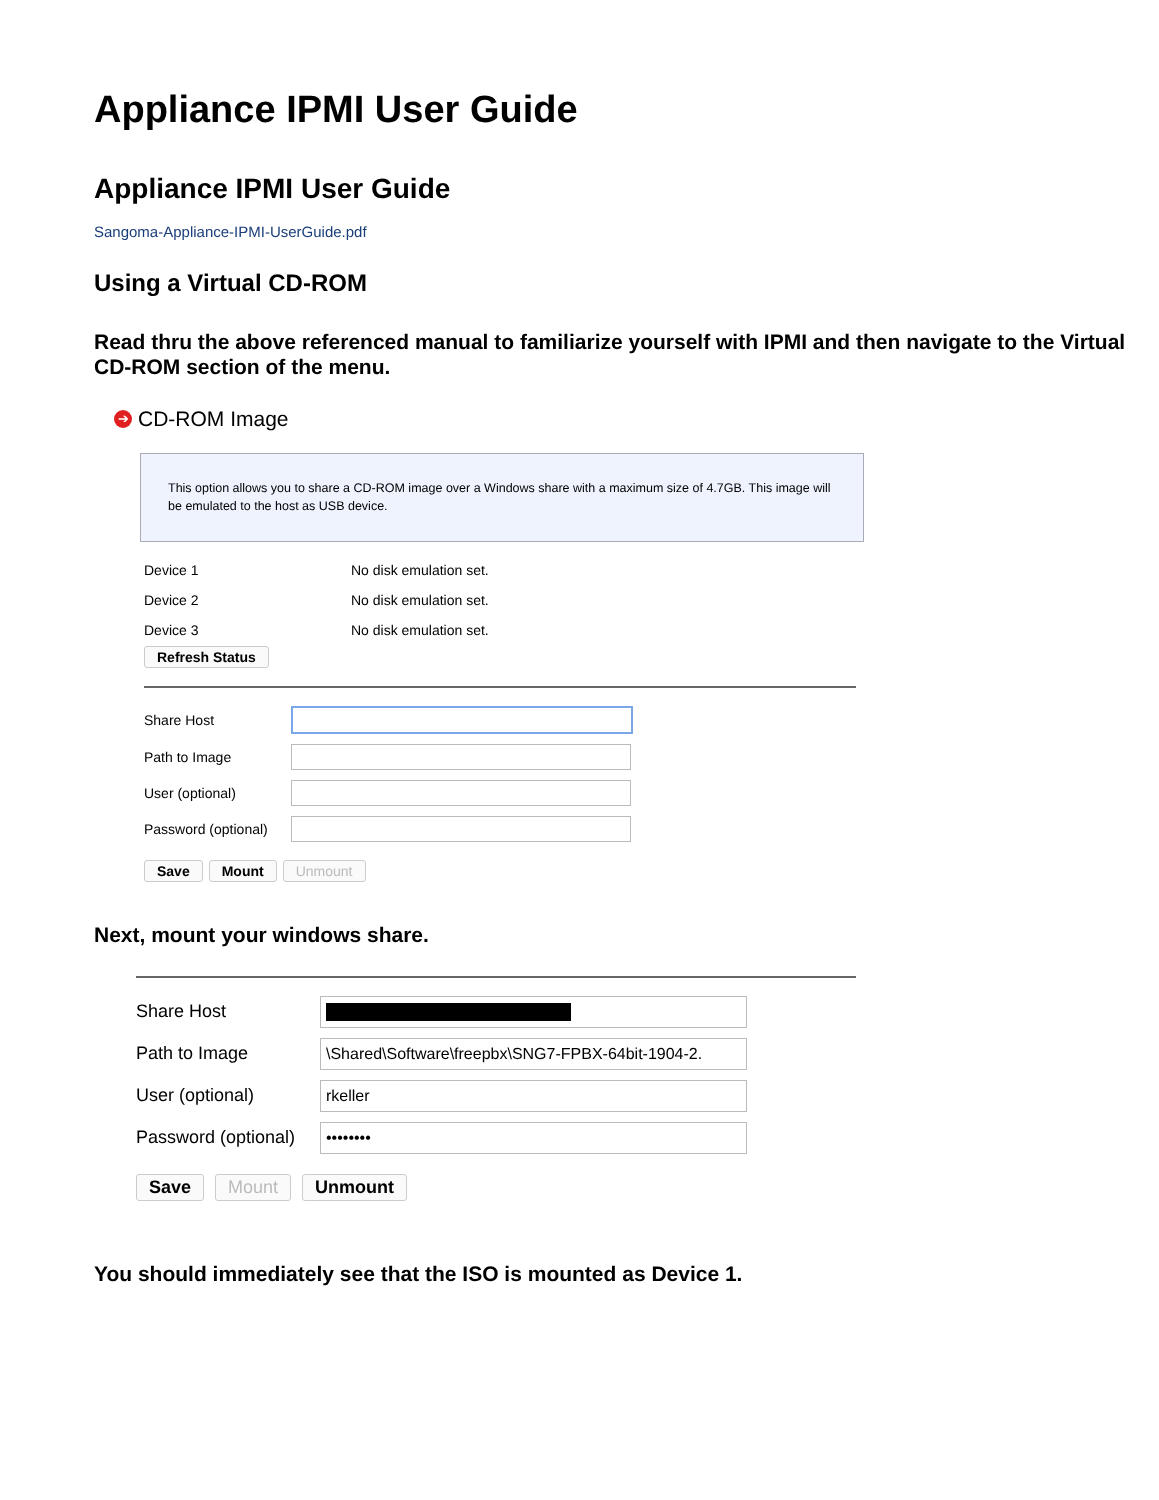Appliance IPMI User Guide
Appliance IPMI User Guide
Sangoma-Appliance-IPMI-UserGuide.pdf
Using a Virtual CD-ROM
Read thru the above referenced manual to familiarize yourself with IPMI and then navigate to the Virtual CD-ROM section of the menu.
➔ CD-ROM Image
This option allows you to share a CD-ROM image over a Windows share with a maximum size of 4.7GB. This image will be emulated to the host as USB device.
Device 1 No disk emulation set.
Device 2 No disk emulation set.
Device 3 No disk emulation set.
Refresh Status
Share Host
Path to Image
User (optional)
Password (optional)
Save Mount Unmount
Next, mount your windows share.
Share Host
Path to Image
\Shared\Software\freepbx\SNG7-FPBX-64bit-1904-2.
User (optional)
rkeller
Password (optional)
••••••••
Save Mount Unmount
You should immediately see that the ISO is mounted as Device 1.